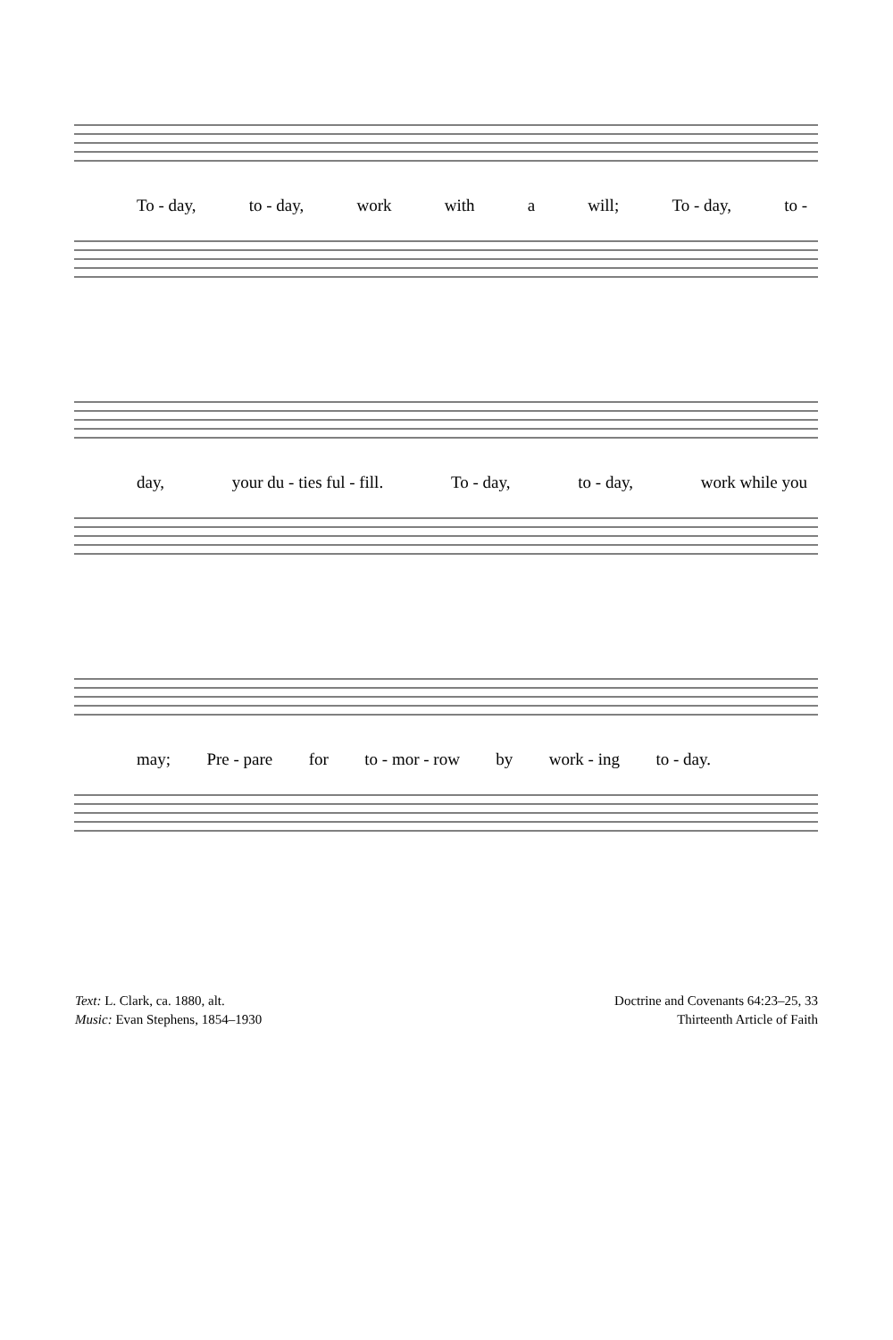To - day, to - day, work with a will; To - day, to -
day, your du - ties ful - fill. To - day, to - day, work while you
may; Pre - pare for to - mor - row by work - ing to - day.
Text: L. Clark, ca. 1880, alt.
Music: Evan Stephens, 1854–1930
Doctrine and Covenants 64:23–25, 33
Thirteenth Article of Faith